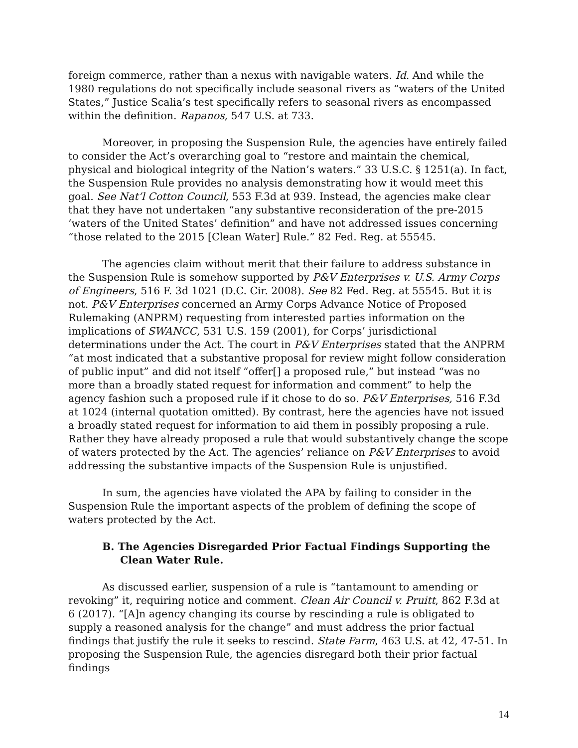foreign commerce, rather than a nexus with navigable waters. Id. And while the 1980 regulations do not specifically include seasonal rivers as “waters of the United States,” Justice Scalia’s test specifically refers to seasonal rivers as encompassed within the definition. Rapanos, 547 U.S. at 733.
Moreover, in proposing the Suspension Rule, the agencies have entirely failed to consider the Act’s overarching goal to “restore and maintain the chemical, physical and biological integrity of the Nation’s waters.” 33 U.S.C. § 1251(a). In fact, the Suspension Rule provides no analysis demonstrating how it would meet this goal. See Nat’l Cotton Council, 553 F.3d at 939. Instead, the agencies make clear that they have not undertaken “any substantive reconsideration of the pre-2015 ‘waters of the United States’ definition” and have not addressed issues concerning “those related to the 2015 [Clean Water] Rule.” 82 Fed. Reg. at 55545.
The agencies claim without merit that their failure to address substance in the Suspension Rule is somehow supported by P&V Enterprises v. U.S. Army Corps of Engineers, 516 F. 3d 1021 (D.C. Cir. 2008). See 82 Fed. Reg. at 55545. But it is not. P&V Enterprises concerned an Army Corps Advance Notice of Proposed Rulemaking (ANPRM) requesting from interested parties information on the implications of SWANCC, 531 U.S. 159 (2001), for Corps’ jurisdictional determinations under the Act. The court in P&V Enterprises stated that the ANPRM “at most indicated that a substantive proposal for review might follow consideration of public input” and did not itself “offer[] a proposed rule,” but instead “was no more than a broadly stated request for information and comment” to help the agency fashion such a proposed rule if it chose to do so. P&V Enterprises, 516 F.3d at 1024 (internal quotation omitted). By contrast, here the agencies have not issued a broadly stated request for information to aid them in possibly proposing a rule. Rather they have already proposed a rule that would substantively change the scope of waters protected by the Act. The agencies’ reliance on P&V Enterprises to avoid addressing the substantive impacts of the Suspension Rule is unjustified.
In sum, the agencies have violated the APA by failing to consider in the Suspension Rule the important aspects of the problem of defining the scope of waters protected by the Act.
B. The Agencies Disregarded Prior Factual Findings Supporting the Clean Water Rule.
As discussed earlier, suspension of a rule is “tantamount to amending or revoking” it, requiring notice and comment. Clean Air Council v. Pruitt, 862 F.3d at 6 (2017). “[A]n agency changing its course by rescinding a rule is obligated to supply a reasoned analysis for the change” and must address the prior factual findings that justify the rule it seeks to rescind. State Farm, 463 U.S. at 42, 47-51. In proposing the Suspension Rule, the agencies disregard both their prior factual findings
14